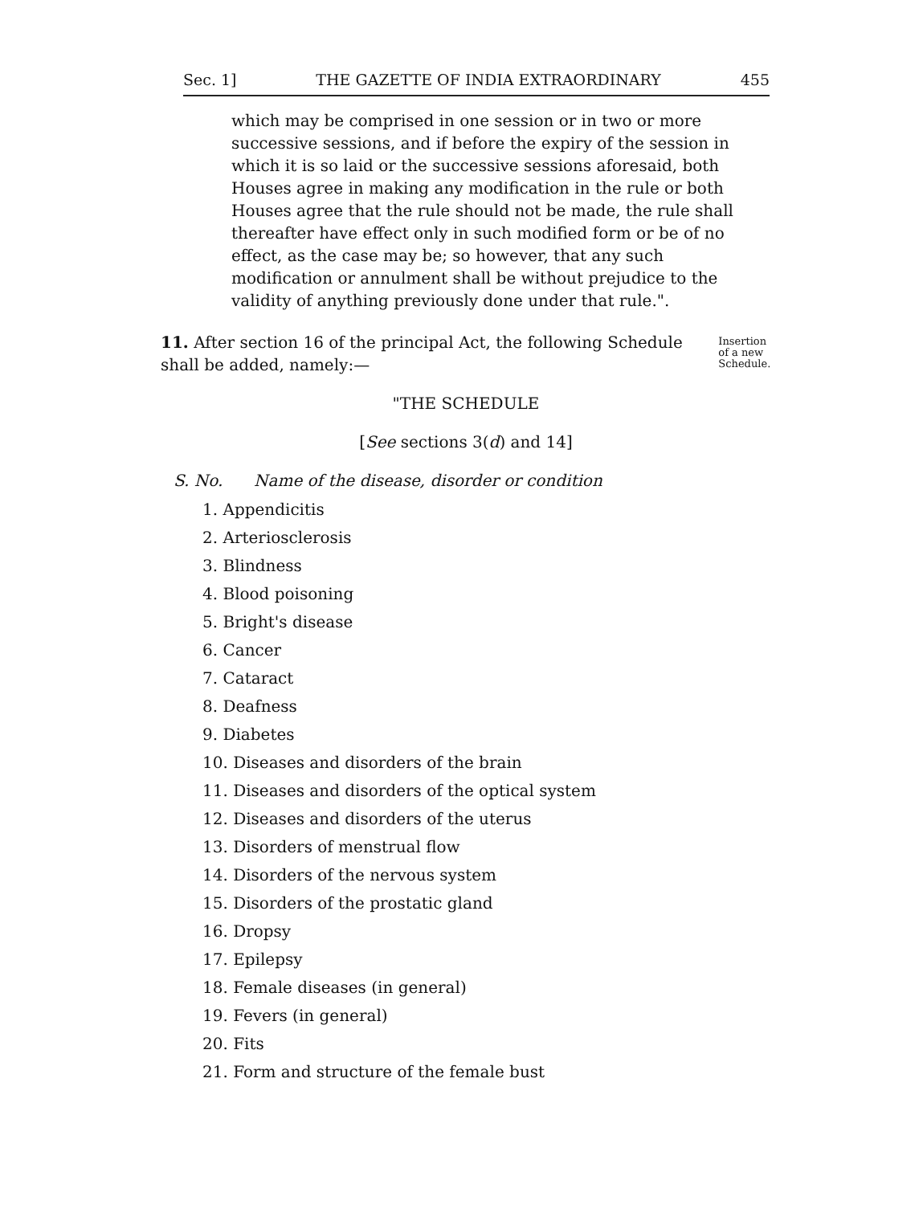Sec. 1] THE GAZETTE OF INDIA EXTRAORDINARY 455
which may be comprised in one session or in two or more successive sessions, and if before the expiry of the session in which it is so laid or the successive sessions aforesaid, both Houses agree in making any modification in the rule or both Houses agree that the rule should not be made, the rule shall thereafter have effect only in such modified form or be of no effect, as the case may be; so however, that any such modification or annulment shall be without prejudice to the validity of anything previously done under that rule.".
11. After section 16 of the principal Act, the following Schedule shall be added, namely:—
Insertion of a new Schedule.
"THE SCHEDULE
[See sections 3(d) and 14]
S. No. Name of the disease, disorder or condition
1. Appendicitis
2. Arteriosclerosis
3. Blindness
4. Blood poisoning
5. Bright's disease
6. Cancer
7. Cataract
8. Deafness
9. Diabetes
10. Diseases and disorders of the brain
11. Diseases and disorders of the optical system
12. Diseases and disorders of the uterus
13. Disorders of menstrual flow
14. Disorders of the nervous system
15. Disorders of the prostatic gland
16. Dropsy
17. Epilepsy
18. Female diseases (in general)
19. Fevers (in general)
20. Fits
21. Form and structure of the female bust